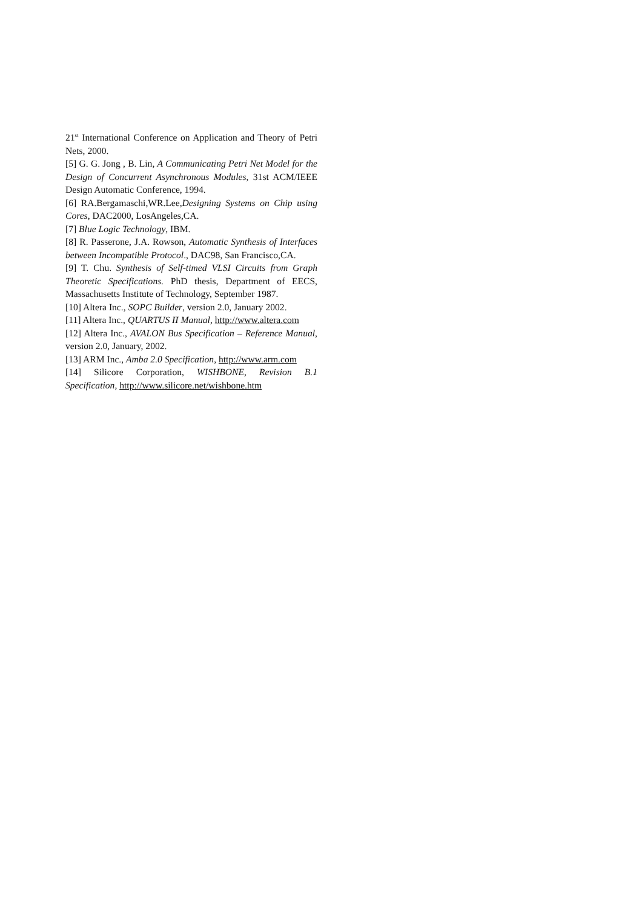21<sup>st</sup> International Conference on Application and Theory of Petri Nets, 2000.
[5] G. G. Jong , B. Lin, A Communicating Petri Net Model for the Design of Concurrent Asynchronous Modules, 31st ACM/IEEE Design Automatic Conference, 1994.
[6] RA.Bergamaschi,WR.Lee,Designing Systems on Chip using Cores, DAC2000, LosAngeles,CA.
[7] Blue Logic Technology, IBM.
[8] R. Passerone, J.A. Rowson, Automatic Synthesis of Interfaces between Incompatible Protocol., DAC98, San Francisco,CA.
[9] T. Chu. Synthesis of Self-timed VLSI Circuits from Graph Theoretic Specifications. PhD thesis, Department of EECS, Massachusetts Institute of Technology, September 1987.
[10] Altera Inc., SOPC Builder, version 2.0, January 2002.
[11] Altera Inc., QUARTUS II Manual, http://www.altera.com
[12] Altera Inc., AVALON Bus Specification – Reference Manual, version 2.0, January, 2002.
[13] ARM Inc., Amba 2.0 Specification, http://www.arm.com
[14] Silicore Corporation, WISHBONE, Revision B.1 Specification, http://www.silicore.net/wishbone.htm